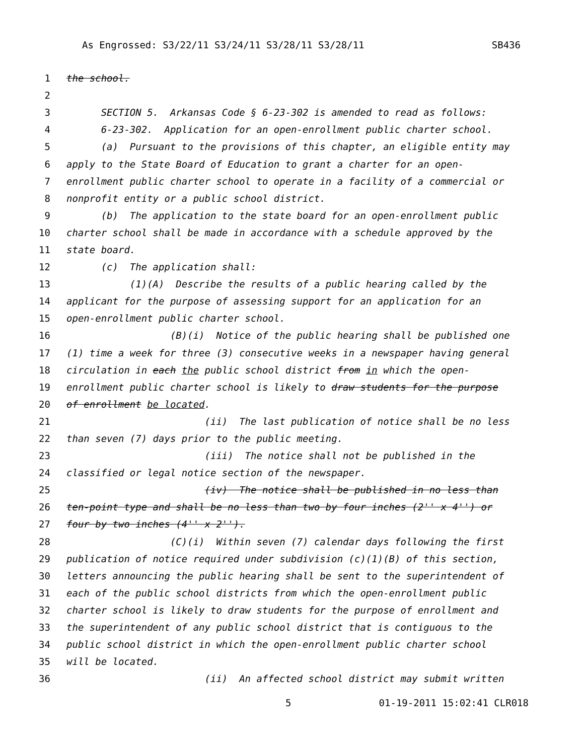As Engrossed: S3/22/11 S3/24/11 S3/28/11 S3/28/11 SB436
1 the school.
2
3 SECTION 5. Arkansas Code § 6-23-302 is amended to read as follows:
4 6-23-302. Application for an open-enrollment public charter school.
5 (a) Pursuant to the provisions of this chapter, an eligible entity may
6 apply to the State Board of Education to grant a charter for an open-
7 enrollment public charter school to operate in a facility of a commercial or
8 nonprofit entity or a public school district.
9 (b) The application to the state board for an open-enrollment public
10 charter school shall be made in accordance with a schedule approved by the
11 state board.
12 (c) The application shall:
13 (1)(A) Describe the results of a public hearing called by the
14 applicant for the purpose of assessing support for an application for an
15 open-enrollment public charter school.
16 (B)(i) Notice of the public hearing shall be published one
17 (1) time a week for three (3) consecutive weeks in a newspaper having general
18 circulation in each the public school district from in which the open-
19 enrollment public charter school is likely to draw students for the purpose
20 of enrollment be located.
21 (ii) The last publication of notice shall be no less
22 than seven (7) days prior to the public meeting.
23 (iii) The notice shall not be published in the
24 classified or legal notice section of the newspaper.
25 (iv) The notice shall be published in no less than
26 ten-point type and shall be no less than two by four inches (2'' x 4'') or
27 four by two inches (4'' x 2'').
28 (C)(i) Within seven (7) calendar days following the first
29 publication of notice required under subdivision (c)(1)(B) of this section,
30 letters announcing the public hearing shall be sent to the superintendent of
31 each of the public school districts from which the open-enrollment public
32 charter school is likely to draw students for the purpose of enrollment and
33 the superintendent of any public school district that is contiguous to the
34 public school district in which the open-enrollment public charter school
35 will be located.
36 (ii) An affected school district may submit written
5 01-19-2011 15:02:41 CLR018